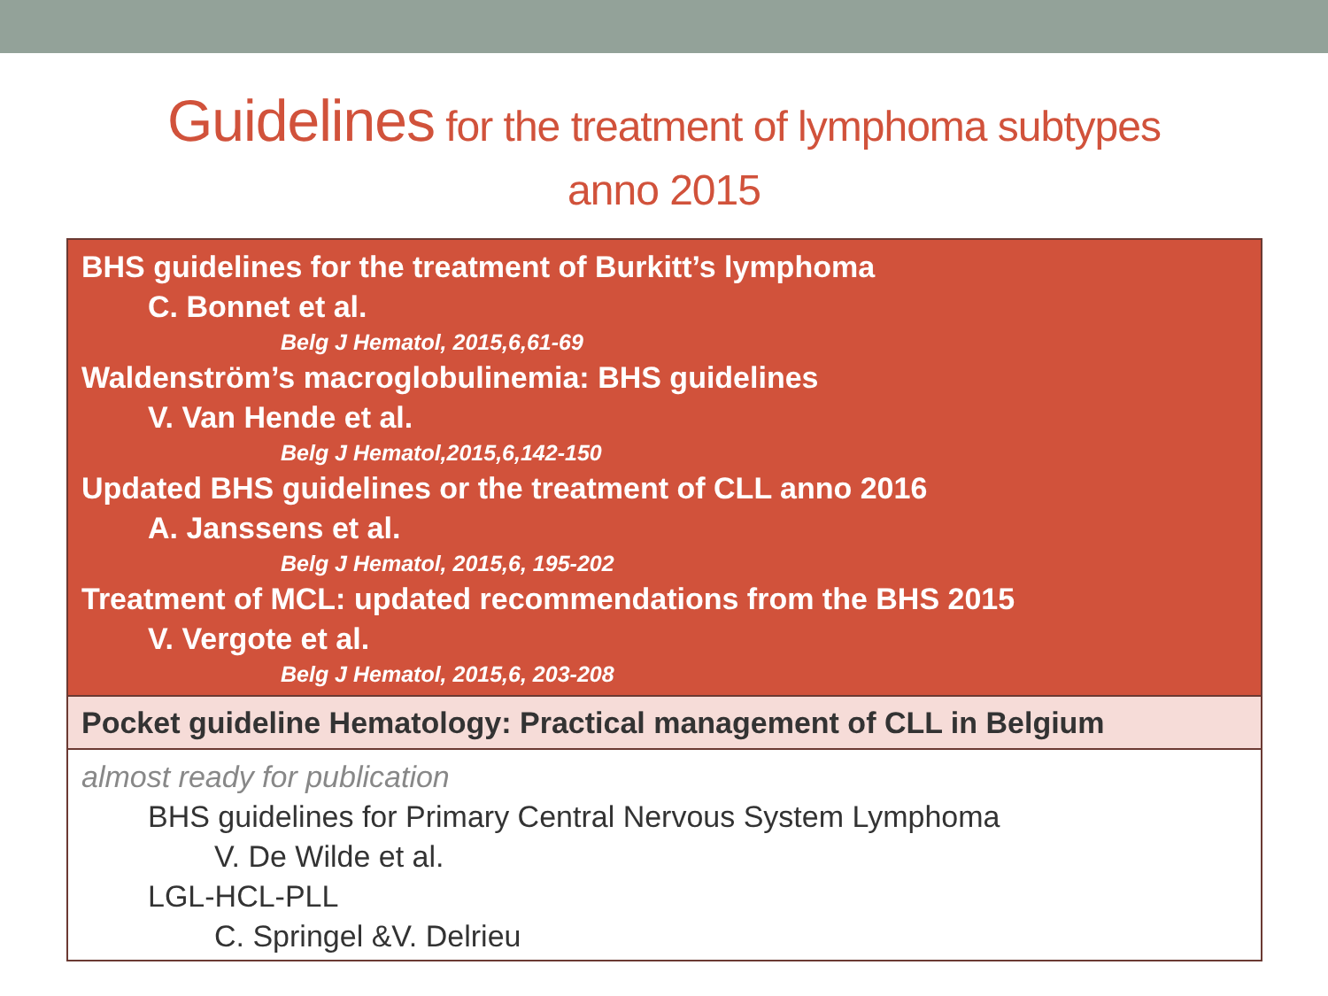Guidelines for the treatment of lymphoma subtypes
anno 2015
| BHS guidelines for the treatment of Burkitt’s lymphoma C. Bonnet et al. Belg J Hematol, 2015,6,61-69 Waldenström’s macroglobulinemia: BHS guidelines V. Van Hende et al. Belg J Hematol,2015,6,142-150 Updated BHS guidelines or the treatment of CLL anno 2016 A. Janssens et al. Belg J Hematol, 2015,6, 195-202 Treatment of MCL: updated recommendations from the BHS 2015 V. Vergote et al. Belg J Hematol, 2015,6, 203-208 |
| Pocket guideline Hematology: Practical management of CLL in Belgium |
| almost ready for publication BHS guidelines for Primary Central Nervous System Lymphoma V. De Wilde et al. LGL-HCL-PLL C. Springel &V. Delrieu |